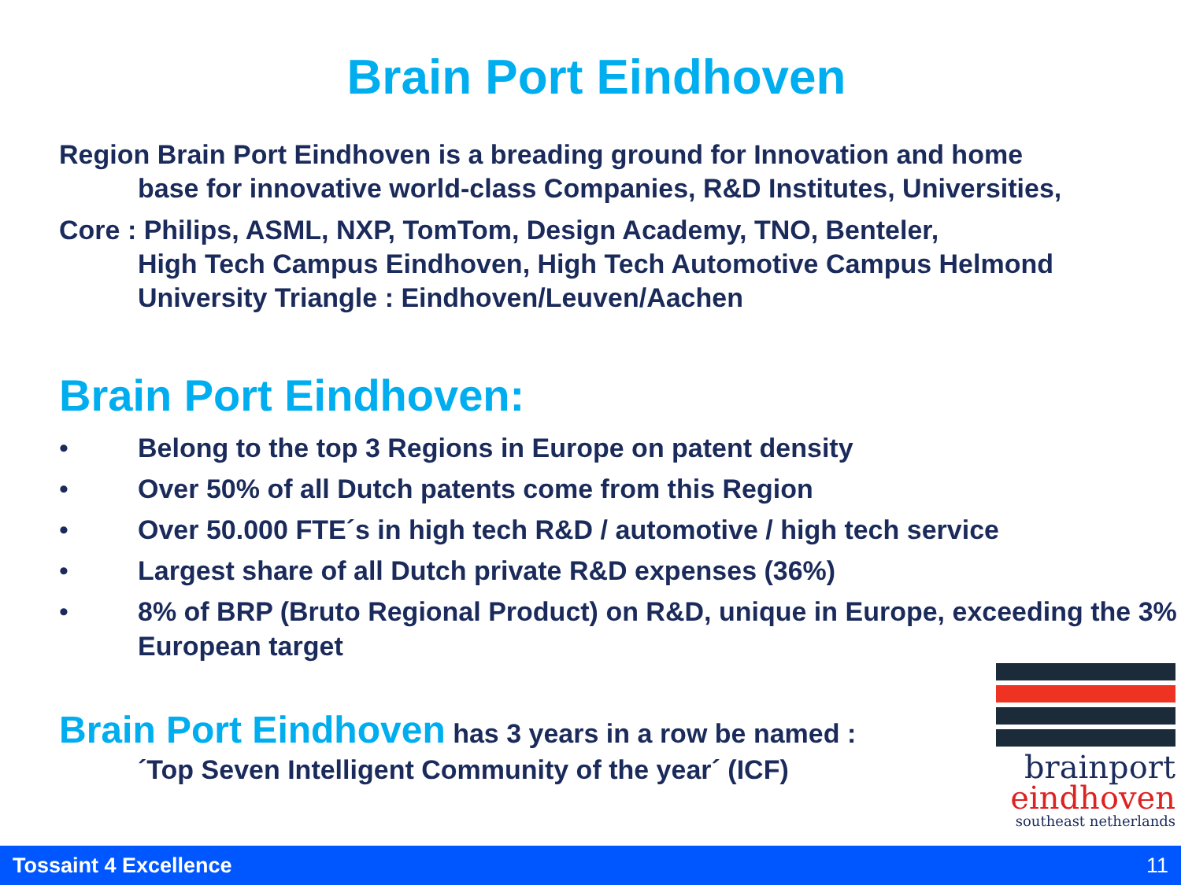Brain Port Eindhoven
Region Brain Port Eindhoven is a breading ground for Innovation and home
base for innovative world-class Companies, R&D Institutes, Universities,
Core : Philips, ASML, NXP, TomTom, Design Academy, TNO, Benteler,
High Tech Campus Eindhoven, High Tech Automotive Campus Helmond
University Triangle : Eindhoven/Leuven/Aachen
Brain Port Eindhoven:
• Belong to the top 3 Regions in Europe on patent density
• Over 50% of all Dutch patents come from this Region
• Over 50.000 FTE´s in high tech R&D / automotive / high tech service
• Largest share of all Dutch private R&D expenses (36%)
• 8% of BRP (Bruto Regional Product) on R&D, unique in Europe, exceeding the 3% European target
Brain Port Eindhoven has 3 years in a row be named :
´Top Seven Intelligent Community of the year´ (ICF)
brainport
eindhoven
southeast netherlands
Tossaint 4 Excellence 11